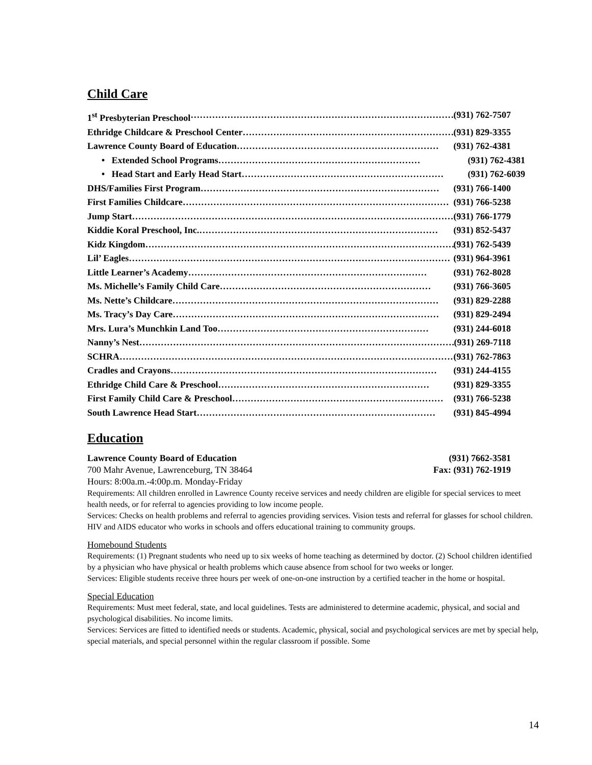Child Care
1<sup>st</sup> Presbyterian Preschool …………………………………………………………………………… (931) 762-7507
Ethridge Childcare & Preschool Center …………………………………………………………… (931) 829-3355
Lawrence County Board of Education ………………………………………………………… (931) 762-4381
• Extended School Programs ………………………………………………………… (931) 762-4381
• Head Start and Early Head Start ………………………………………………………… (931) 762-6039
DHS/Families First Program …………………………………………………………………… (931) 766-1400
First Families Childcare …………………………………………………………………………… (931) 766-5238
Jump Start …………………………………………………………………………………………… (931) 766-1779
Kiddie Koral Preschool, Inc. …………………………………………………………………… (931) 852-5437
Kidz Kingdom …………………………………………………………………………………………… (931) 762-5439
Lil’ Eagles …………………………………………………………………………………………… (931) 964-3961
Little Learner’s Academy …………………………………………………………………… (931) 762-8028
Ms. Michelle’s Family Child Care …………………………………………………………… (931) 766-3605
Ms. Nette’s Childcare …………………………………………………………………………… (931) 829-2288
Ms. Tracy’s Day Care …………………………………………………………………………… (931) 829-2494
Mrs. Lura’s Munchkin Land Too …………………………………………………………… (931) 244-6018
Nanny’s Nest …………………………………………………………………………………………… (931) 269-7118
SCHRA …………………………………………………………………………………………………… (931) 762-7863
Cradles and Crayons …………………………………………………………………………… (931) 244-4155
Ethridge Child Care & Preschool …………………………………………………………… (931) 829-3355
First Family Child Care & Preschool …………………………………………………………… (931) 766-5238
South Lawrence Head Start …………………………………………………………………… (931) 845-4994
Education
Lawrence County Board of Education (931) 7662-3581
700 Mahr Avenue, Lawrenceburg, TN 38464 Fax: (931) 762-1919
Hours: 8:00a.m.-4:00p.m. Monday-Friday
Requirements: All children enrolled in Lawrence County receive services and needy children are eligible for special services to meet health needs, or for referral to agencies providing to low income people.
Services: Checks on health problems and referral to agencies providing services. Vision tests and referral for glasses for school children. HIV and AIDS educator who works in schools and offers educational training to community groups.
Homebound Students
Requirements: (1) Pregnant students who need up to six weeks of home teaching as determined by doctor. (2) School children identified by a physician who have physical or health problems which cause absence from school for two weeks or longer.
Services: Eligible students receive three hours per week of one-on-one instruction by a certified teacher in the home or hospital.
Special Education
Requirements: Must meet federal, state, and local guidelines. Tests are administered to determine academic, physical, and social and psychological disabilities. No income limits.
Services: Services are fitted to identified needs or students. Academic, physical, social and psychological services are met by special help, special materials, and special personnel within the regular classroom if possible. Some
14